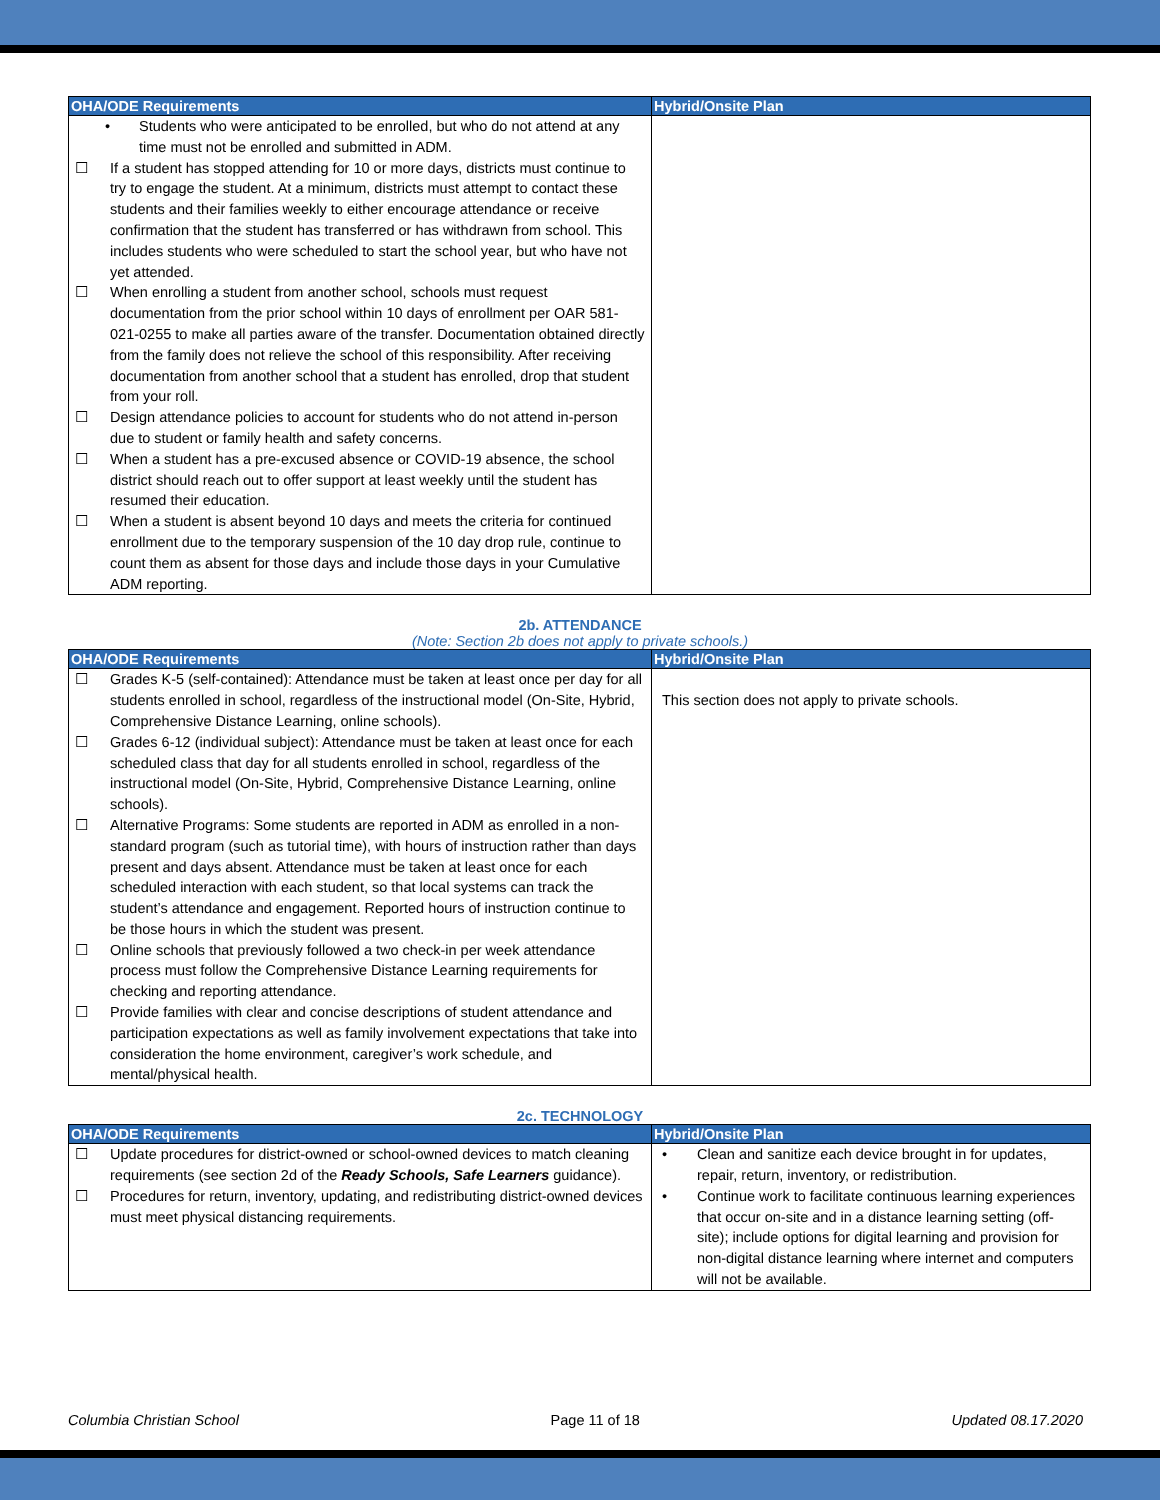| OHA/ODE Requirements | Hybrid/Onsite Plan |
| --- | --- |
| • Students who were anticipated to be enrolled, but who do not attend at any time must not be enrolled and submitted in ADM. ☐ If a student has stopped attending for 10 or more days, districts must continue to try to engage the student. At a minimum, districts must attempt to contact these students and their families weekly to either encourage attendance or receive confirmation that the student has transferred or has withdrawn from school. This includes students who were scheduled to start the school year, but who have not yet attended. ☐ When enrolling a student from another school, schools must request documentation from the prior school within 10 days of enrollment per OAR 581-021-0255 to make all parties aware of the transfer. Documentation obtained directly from the family does not relieve the school of this responsibility. After receiving documentation from another school that a student has enrolled, drop that student from your roll. ☐ Design attendance policies to account for students who do not attend in-person due to student or family health and safety concerns. ☐ When a student has a pre-excused absence or COVID-19 absence, the school district should reach out to offer support at least weekly until the student has resumed their education. ☐ When a student is absent beyond 10 days and meets the criteria for continued enrollment due to the temporary suspension of the 10 day drop rule, continue to count them as absent for those days and include those days in your Cumulative ADM reporting. | |
2b. ATTENDANCE
(Note: Section 2b does not apply to private schools.)
| OHA/ODE Requirements | Hybrid/Onsite Plan |
| --- | --- |
| ☐ Grades K-5 (self-contained): Attendance must be taken at least once per day for all students enrolled in school, regardless of the instructional model (On-Site, Hybrid, Comprehensive Distance Learning, online schools). ☐ Grades 6-12 (individual subject): Attendance must be taken at least once for each scheduled class that day for all students enrolled in school, regardless of the instructional model (On-Site, Hybrid, Comprehensive Distance Learning, online schools). ☐ Alternative Programs: Some students are reported in ADM as enrolled in a non-standard program (such as tutorial time), with hours of instruction rather than days present and days absent. Attendance must be taken at least once for each scheduled interaction with each student, so that local systems can track the student’s attendance and engagement. Reported hours of instruction continue to be those hours in which the student was present. ☐ Online schools that previously followed a two check-in per week attendance process must follow the Comprehensive Distance Learning requirements for checking and reporting attendance. ☐ Provide families with clear and concise descriptions of student attendance and participation expectations as well as family involvement expectations that take into consideration the home environment, caregiver’s work schedule, and mental/physical health. | This section does not apply to private schools. |
2c. TECHNOLOGY
| OHA/ODE Requirements | Hybrid/Onsite Plan |
| --- | --- |
| ☐ Update procedures for district-owned or school-owned devices to match cleaning requirements (see section 2d of the Ready Schools, Safe Learners guidance). ☐ Procedures for return, inventory, updating, and redistributing district-owned devices must meet physical distancing requirements. | • Clean and sanitize each device brought in for updates, repair, return, inventory, or redistribution. • Continue work to facilitate continuous learning experiences that occur on-site and in a distance learning setting (off-site); include options for digital learning and provision for non-digital distance learning where internet and computers will not be available. |
Columbia Christian School Page 11 of 18 Updated 08.17.2020